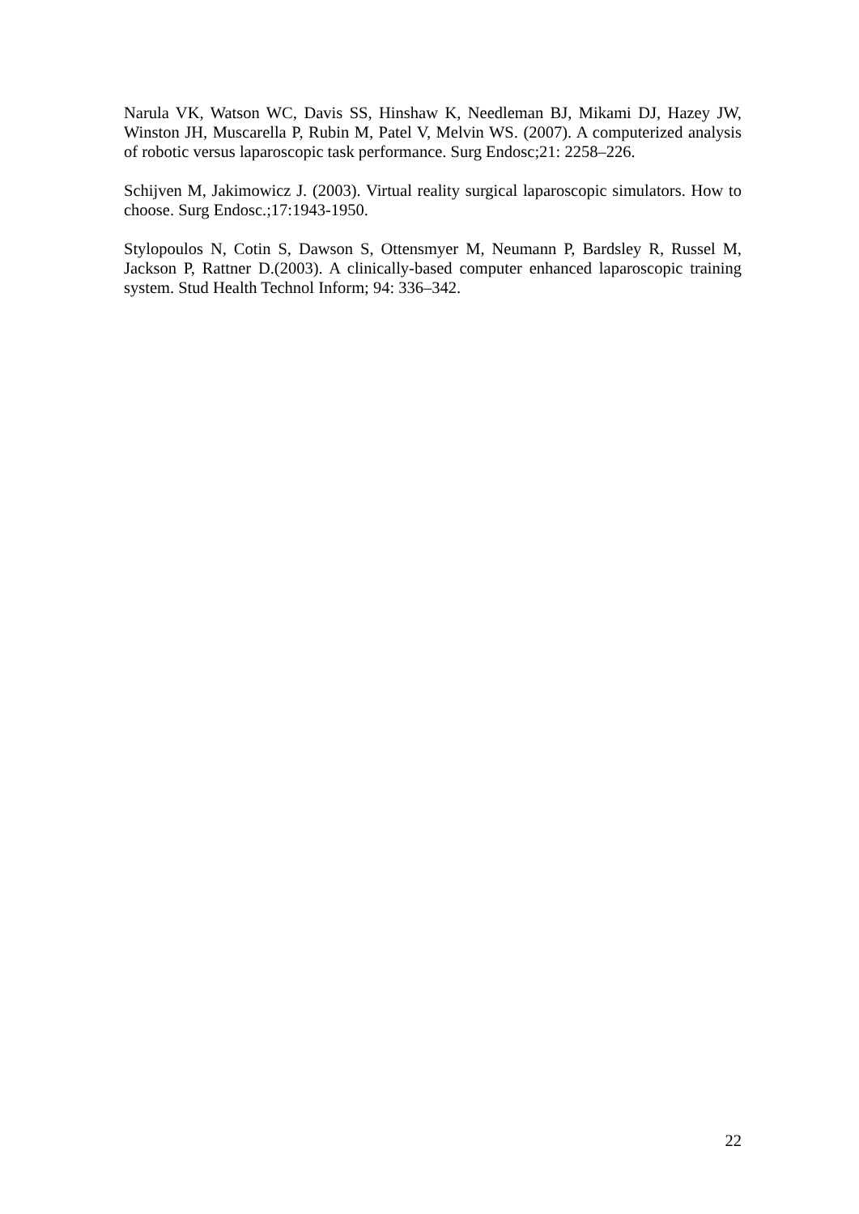Narula VK, Watson WC, Davis SS, Hinshaw K, Needleman BJ, Mikami DJ, Hazey JW, Winston JH, Muscarella P, Rubin M, Patel V, Melvin WS. (2007). A computerized analysis of robotic versus laparoscopic task performance. Surg Endosc;21: 2258–226.
Schijven M, Jakimowicz J. (2003). Virtual reality surgical laparoscopic simulators. How to choose. Surg Endosc.;17:1943-1950.
Stylopoulos N, Cotin S, Dawson S, Ottensmyer M, Neumann P, Bardsley R, Russel M, Jackson P, Rattner D.(2003). A clinically-based computer enhanced laparoscopic training system. Stud Health Technol Inform; 94: 336–342.
22